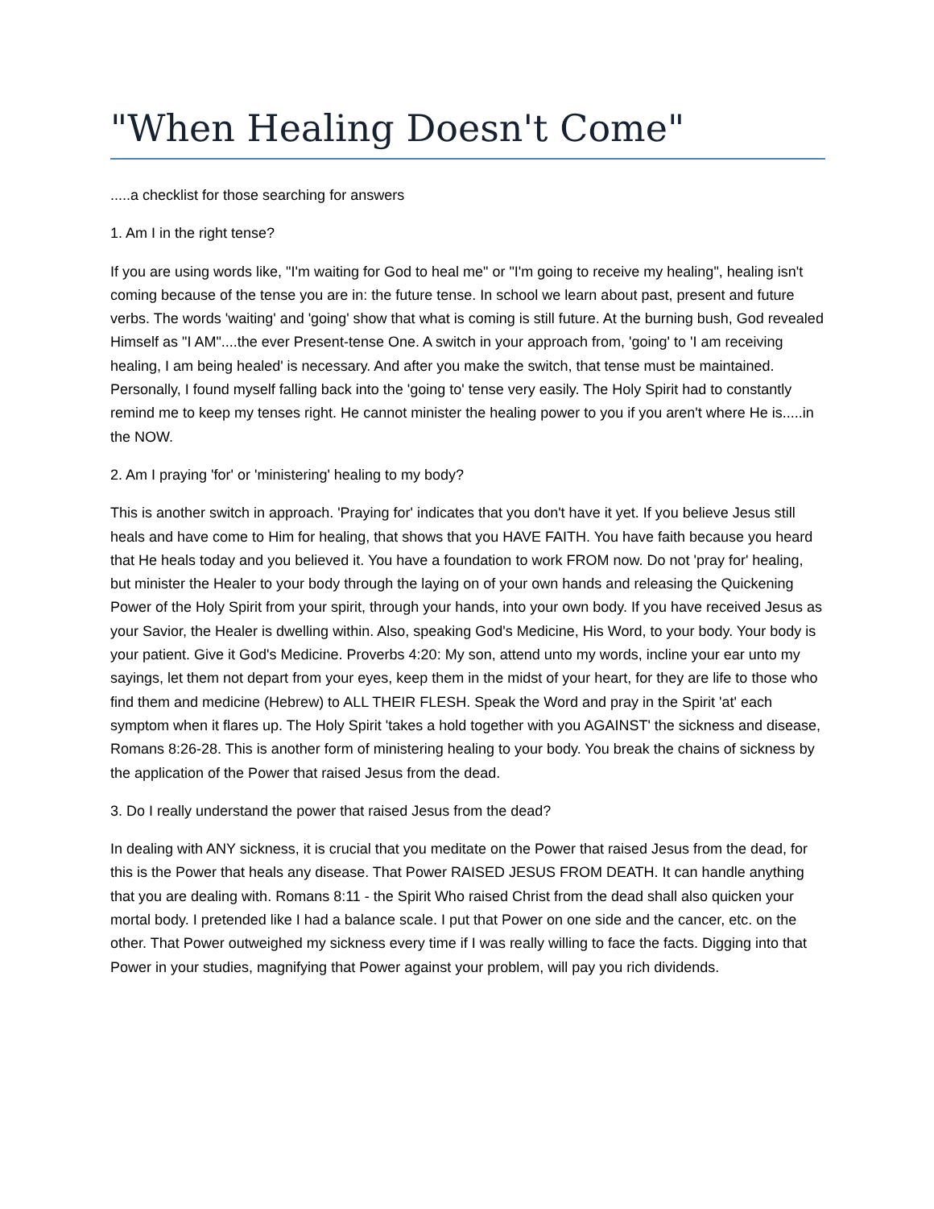"When Healing Doesn't Come"
.....a checklist for those searching for answers
1. Am I in the right tense?
If you are using words like, "I'm waiting for God to heal me" or "I'm going to receive my healing", healing isn't coming because of the tense you are in: the future tense. In school we learn about past, present and future verbs. The words 'waiting' and 'going' show that what is coming is still future. At the burning bush, God revealed Himself as "I AM"....the ever Present-tense One. A switch in your approach from, 'going' to 'I am receiving healing, I am being healed' is necessary. And after you make the switch, that tense must be maintained. Personally, I found myself falling back into the 'going to' tense very easily. The Holy Spirit had to constantly remind me to keep my tenses right. He cannot minister the healing power to you if you aren't where He is.....in the NOW.
2. Am I praying 'for' or 'ministering' healing to my body?
This is another switch in approach. 'Praying for' indicates that you don't have it yet. If you believe Jesus still heals and have come to Him for healing, that shows that you HAVE FAITH. You have faith because you heard that He heals today and you believed it. You have a foundation to work FROM now. Do not 'pray for' healing, but minister the Healer to your body through the laying on of your own hands and releasing the Quickening Power of the Holy Spirit from your spirit, through your hands, into your own body. If you have received Jesus as your Savior, the Healer is dwelling within. Also, speaking God's Medicine, His Word, to your body. Your body is your patient. Give it God's Medicine. Proverbs 4:20: My son, attend unto my words, incline your ear unto my sayings, let them not depart from your eyes, keep them in the midst of your heart, for they are life to those who find them and medicine (Hebrew) to ALL THEIR FLESH. Speak the Word and pray in the Spirit 'at' each symptom when it flares up. The Holy Spirit 'takes a hold together with you AGAINST' the sickness and disease, Romans 8:26-28. This is another form of ministering healing to your body. You break the chains of sickness by the application of the Power that raised Jesus from the dead.
3. Do I really understand the power that raised Jesus from the dead?
In dealing with ANY sickness, it is crucial that you meditate on the Power that raised Jesus from the dead, for this is the Power that heals any disease. That Power RAISED JESUS FROM DEATH. It can handle anything that you are dealing with. Romans 8:11 - the Spirit Who raised Christ from the dead shall also quicken your mortal body. I pretended like I had a balance scale. I put that Power on one side and the cancer, etc. on the other. That Power outweighed my sickness every time if I was really willing to face the facts. Digging into that Power in your studies, magnifying that Power against your problem, will pay you rich dividends.